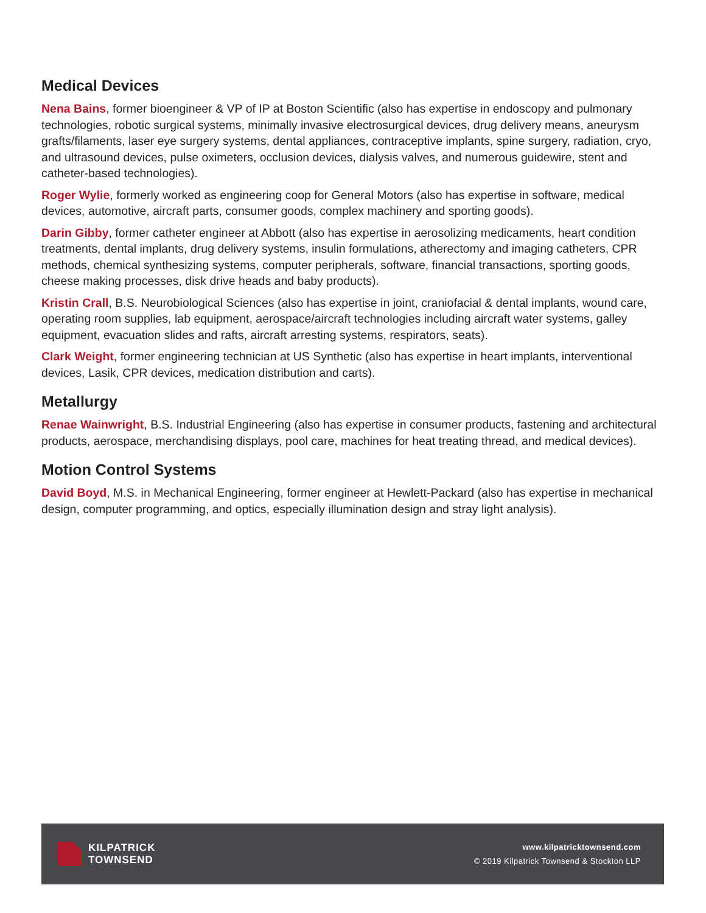Medical Devices
Nena Bains, former bioengineer & VP of IP at Boston Scientific (also has expertise in endoscopy and pulmonary technologies, robotic surgical systems, minimally invasive electrosurgical devices, drug delivery means, aneurysm grafts/filaments, laser eye surgery systems, dental appliances, contraceptive implants, spine surgery, radiation, cryo, and ultrasound devices, pulse oximeters, occlusion devices, dialysis valves, and numerous guidewire, stent and catheter-based technologies).
Roger Wylie, formerly worked as engineering coop for General Motors (also has expertise in software, medical devices, automotive, aircraft parts, consumer goods, complex machinery and sporting goods).
Darin Gibby, former catheter engineer at Abbott (also has expertise in aerosolizing medicaments, heart condition treatments, dental implants, drug delivery systems, insulin formulations, atherectomy and imaging catheters, CPR methods, chemical synthesizing systems, computer peripherals, software, financial transactions, sporting goods, cheese making processes, disk drive heads and baby products).
Kristin Crall, B.S. Neurobiological Sciences (also has expertise in joint, craniofacial & dental implants, wound care, operating room supplies, lab equipment, aerospace/aircraft technologies including aircraft water systems, galley equipment, evacuation slides and rafts, aircraft arresting systems, respirators, seats).
Clark Weight, former engineering technician at US Synthetic (also has expertise in heart implants, interventional devices, Lasik, CPR devices, medication distribution and carts).
Metallurgy
Renae Wainwright, B.S. Industrial Engineering (also has expertise in consumer products, fastening and architectural products, aerospace, merchandising displays, pool care, machines for heat treating thread, and medical devices).
Motion Control Systems
David Boyd, M.S. in Mechanical Engineering, former engineer at Hewlett-Packard (also has expertise in mechanical design, computer programming, and optics, especially illumination design and stray light analysis).
KILPATRICK
TOWNSEND
www.kilpatricktownsend.com
© 2019 Kilpatrick Townsend & Stockton LLP